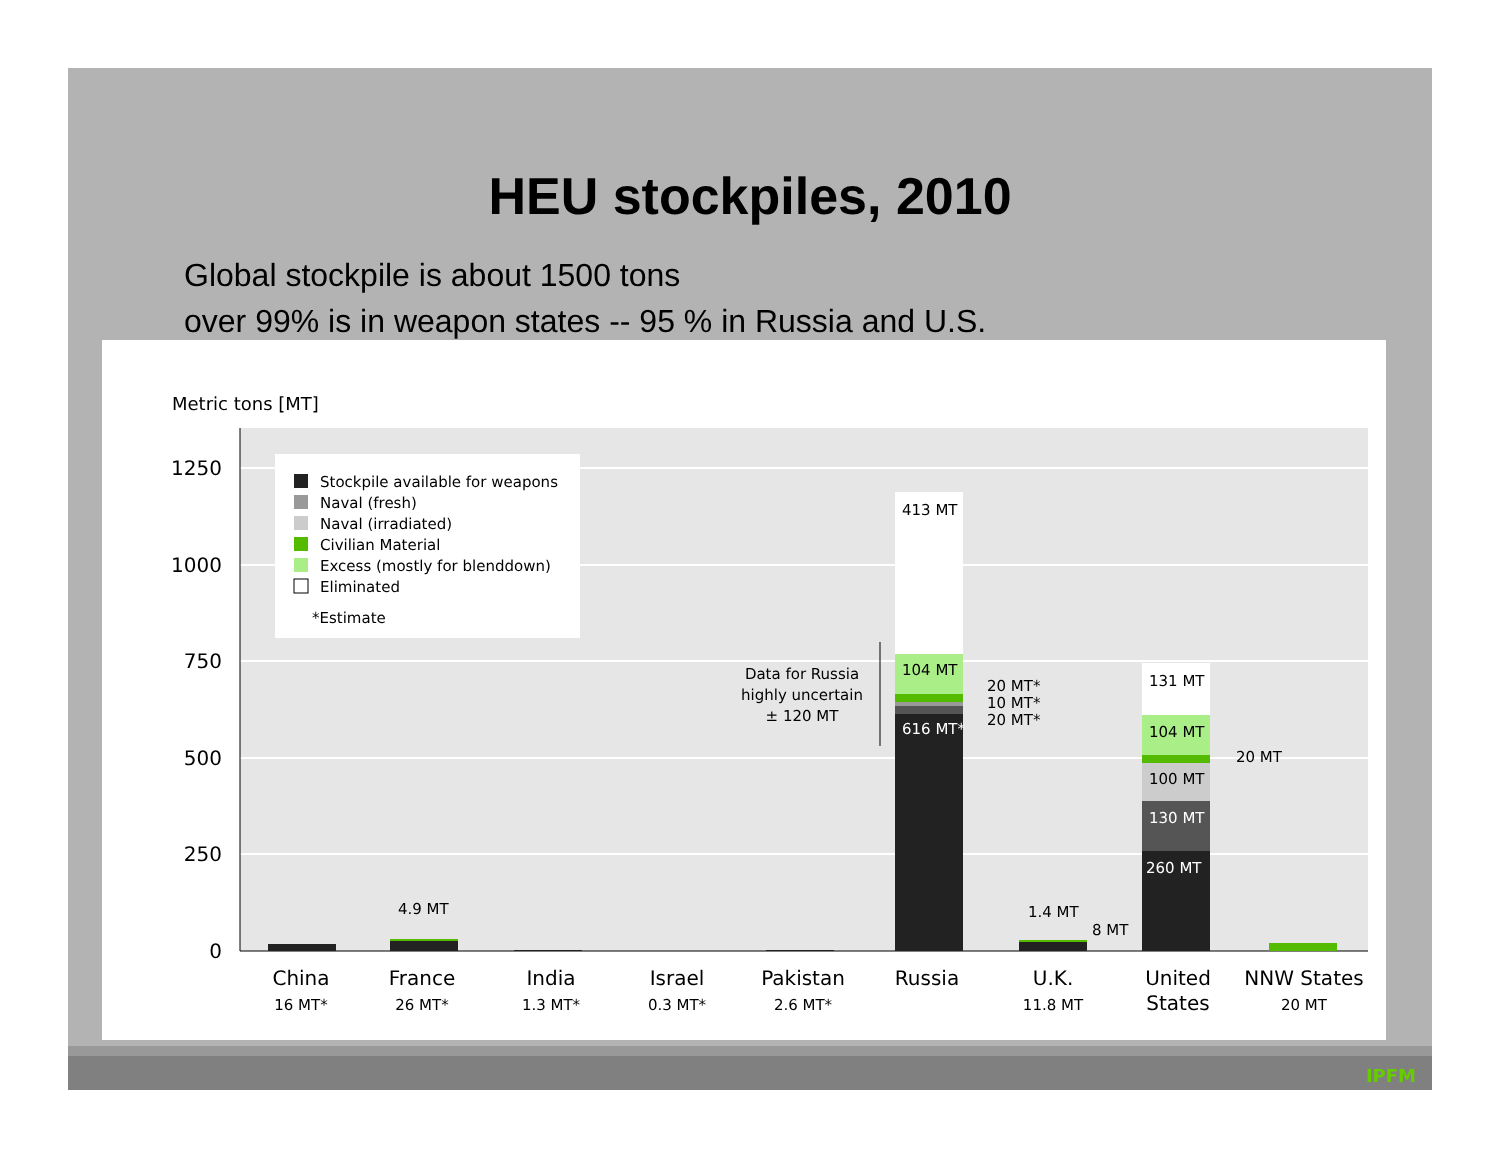HEU stockpiles, 2010
Global stockpile is about 1500 tons
over 99% is in weapon states -- 95 % in Russia and U.S.
Metric tons [MT]
1250
1000
750
500
250
0
Stockpile available for weapons
Naval (fresh)
Naval (irradiated)
Civilian Material
Excess (mostly for blenddown)
Eliminated
*Estimate
4.9 MT
413 MT
104 MT
616 MT*
20 MT*
10 MT*
20 MT*
Data for Russia
highly uncertain
± 120 MT
1.4 MT
8 MT
131 MT
104 MT
20 MT
100 MT
130 MT
260 MT
China
France
India
Israel
Pakistan
Russia
U.K.
United
States
NNW States
16 MT*
26 MT*
1.3 MT*
0.3 MT*
2.6 MT*
11.8 MT
20 MT
IPFM